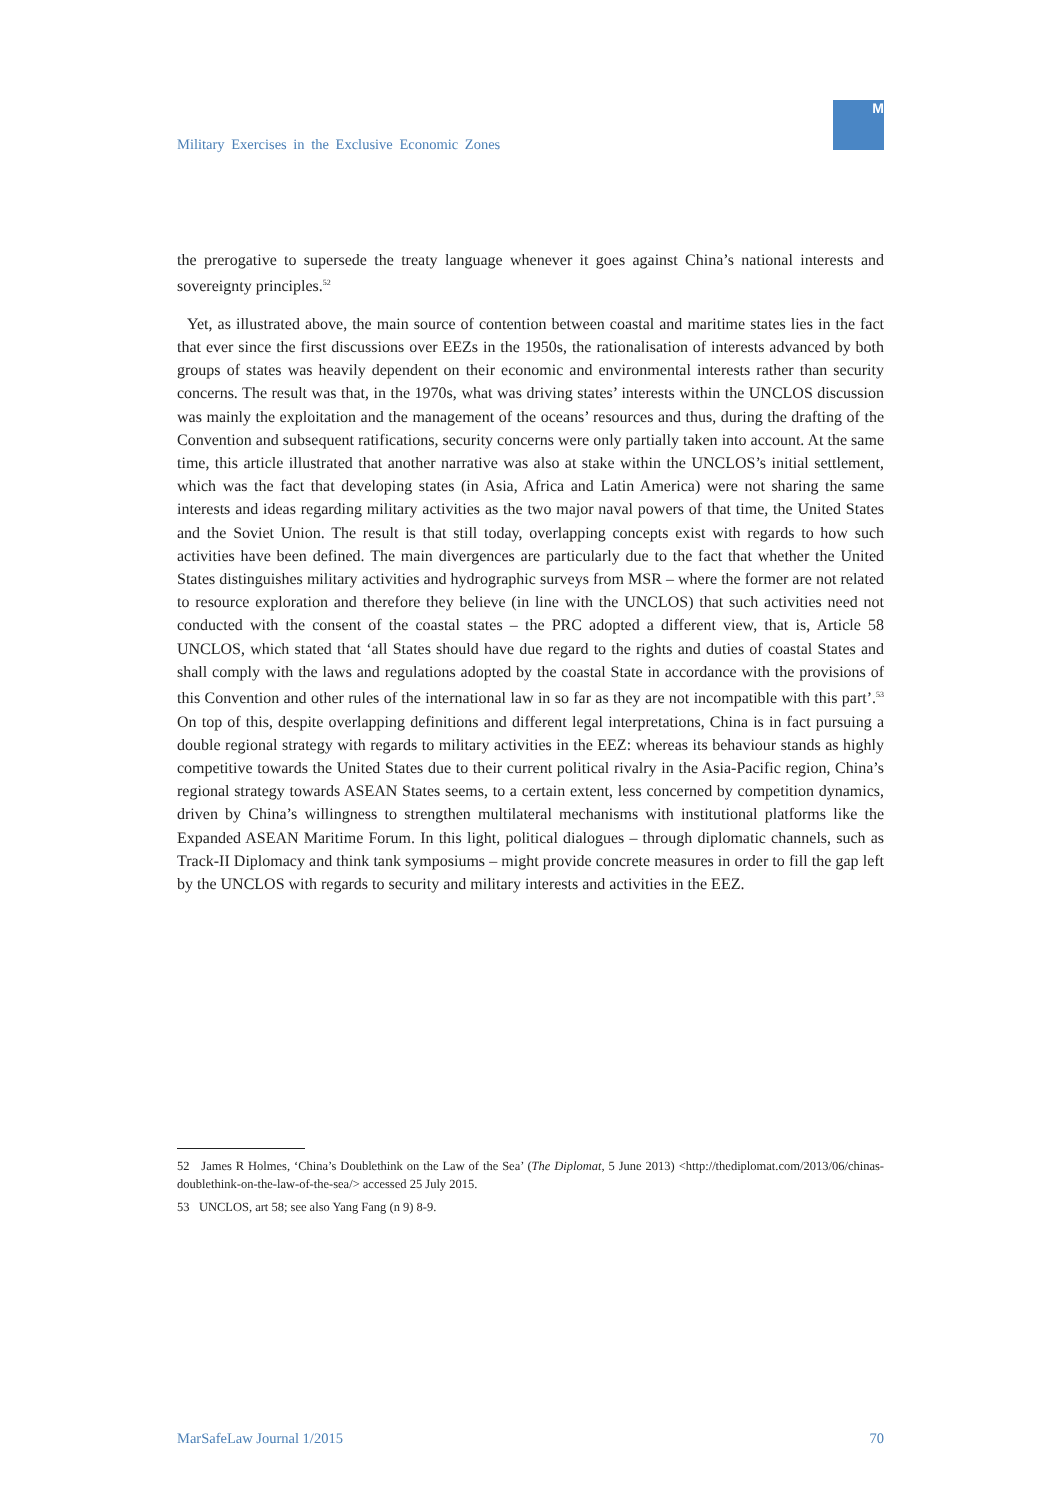Military Exercises in the Exclusive Economic Zones
M
the prerogative to supersede the treaty language whenever it goes against China’s national interests and sovereignty principles.<sup>52</sup>
Yet, as illustrated above, the main source of contention between coastal and maritime states lies in the fact that ever since the first discussions over EEZs in the 1950s, the rationalisation of interests advanced by both groups of states was heavily dependent on their economic and environmental interests rather than security concerns. The result was that, in the 1970s, what was driving states’ interests within the UNCLOS discussion was mainly the exploitation and the management of the oceans’ resources and thus, during the drafting of the Convention and subsequent ratifications, security concerns were only partially taken into account. At the same time, this article illustrated that another narrative was also at stake within the UNCLOS’s initial settlement, which was the fact that developing states (in Asia, Africa and Latin America) were not sharing the same interests and ideas regarding military activities as the two major naval powers of that time, the United States and the Soviet Union. The result is that still today, overlapping concepts exist with regards to how such activities have been defined. The main divergences are particularly due to the fact that whether the United States distinguishes military activities and hydrographic surveys from MSR – where the former are not related to resource exploration and therefore they believe (in line with the UNCLOS) that such activities need not conducted with the consent of the coastal states – the PRC adopted a different view, that is, Article 58 UNCLOS, which stated that ‘all States should have due regard to the rights and duties of coastal States and shall comply with the laws and regulations adopted by the coastal State in accordance with the provisions of this Convention and other rules of the international law in so far as they are not incompatible with this part’.<sup>53</sup> On top of this, despite overlapping definitions and different legal interpretations, China is in fact pursuing a double regional strategy with regards to military activities in the EEZ: whereas its behaviour stands as highly competitive towards the United States due to their current political rivalry in the Asia-Pacific region, China’s regional strategy towards ASEAN States seems, to a certain extent, less concerned by competition dynamics, driven by China’s willingness to strengthen multilateral mechanisms with institutional platforms like the Expanded ASEAN Maritime Forum. In this light, political dialogues – through diplomatic channels, such as Track-II Diplomacy and think tank symposiums – might provide concrete measures in order to fill the gap left by the UNCLOS with regards to security and military interests and activities in the EEZ.
52 James R Holmes, ‘China’s Doublethink on the Law of the Sea’ (The Diplomat, 5 June 2013) <http://thediplomat.com/2013/06/chinas-doublethink-on-the-law-of-the-sea/> accessed 25 July 2015.
53 UNCLOS, art 58; see also Yang Fang (n 9) 8-9.
MarSafeLaw Journal 1/2015 70